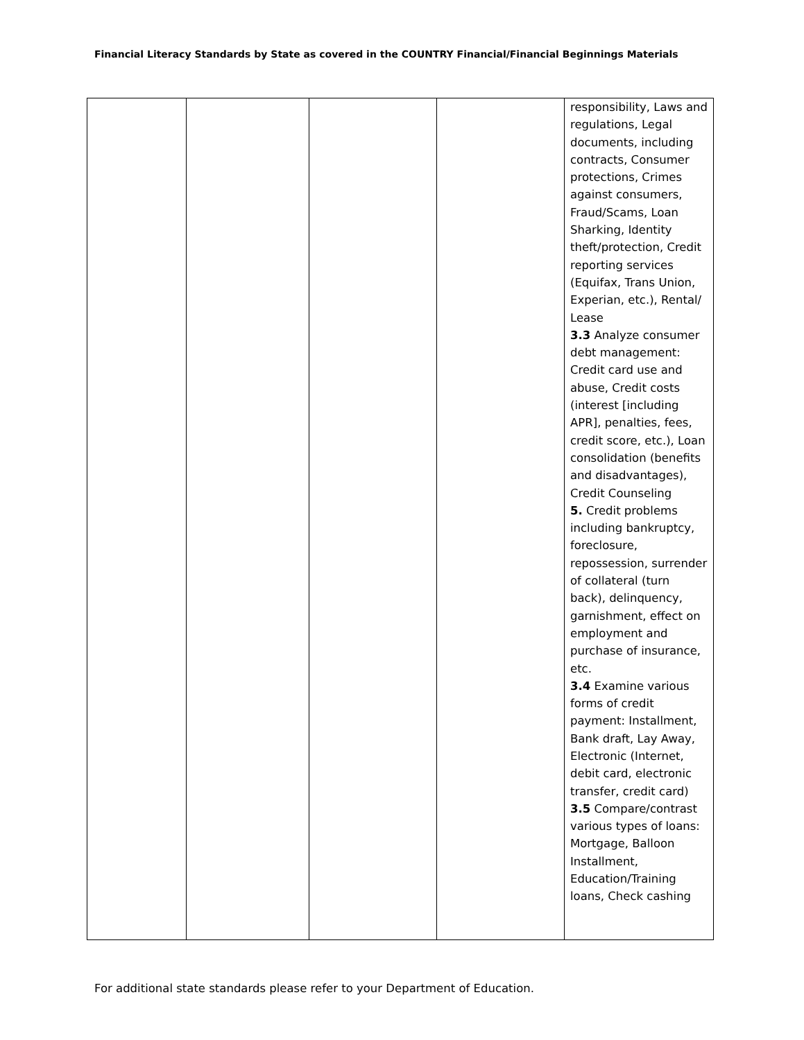Financial Literacy Standards by State as covered in the COUNTRY Financial/Financial Beginnings Materials
| | | | | responsibility, Laws and regulations, Legal documents, including contracts, Consumer protections, Crimes against consumers, Fraud/Scams, Loan Sharking, Identity theft/protection, Credit reporting services (Equifax, Trans Union, Experian, etc.), Rental/ Lease 3.3 Analyze consumer debt management: Credit card use and abuse, Credit costs (interest [including APR], penalties, fees, credit score, etc.), Loan consolidation (benefits and disadvantages), Credit Counseling 5. Credit problems including bankruptcy, foreclosure, repossession, surrender of collateral (turn back), delinquency, garnishment, effect on employment and purchase of insurance, etc. 3.4 Examine various forms of credit payment: Installment, Bank draft, Lay Away, Electronic (Internet, debit card, electronic transfer, credit card) 3.5 Compare/contrast various types of loans: Mortgage, Balloon Installment, Education/Training loans, Check cashing |
For additional state standards please refer to your Department of Education.